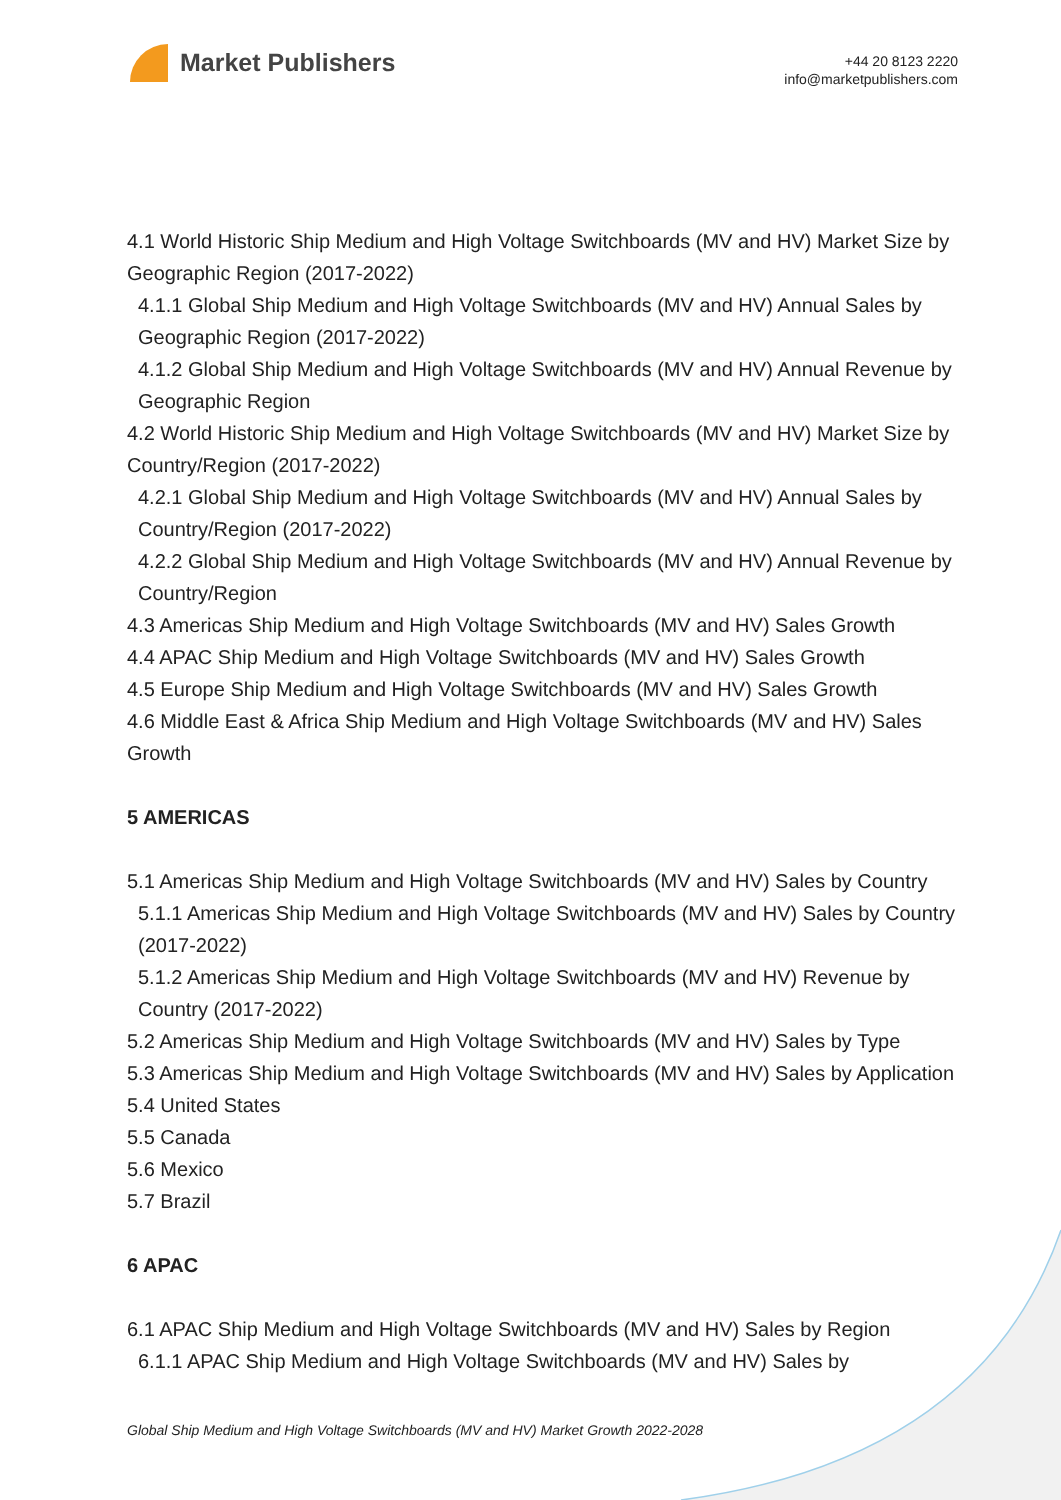Market Publishers
+44 20 8123 2220
info@marketpublishers.com
4.1 World Historic Ship Medium and High Voltage Switchboards (MV and HV) Market Size by Geographic Region (2017-2022)
4.1.1 Global Ship Medium and High Voltage Switchboards (MV and HV) Annual Sales by Geographic Region (2017-2022)
4.1.2 Global Ship Medium and High Voltage Switchboards (MV and HV) Annual Revenue by Geographic Region
4.2 World Historic Ship Medium and High Voltage Switchboards (MV and HV) Market Size by Country/Region (2017-2022)
4.2.1 Global Ship Medium and High Voltage Switchboards (MV and HV) Annual Sales by Country/Region (2017-2022)
4.2.2 Global Ship Medium and High Voltage Switchboards (MV and HV) Annual Revenue by Country/Region
4.3 Americas Ship Medium and High Voltage Switchboards (MV and HV) Sales Growth
4.4 APAC Ship Medium and High Voltage Switchboards (MV and HV) Sales Growth
4.5 Europe Ship Medium and High Voltage Switchboards (MV and HV) Sales Growth
4.6 Middle East & Africa Ship Medium and High Voltage Switchboards (MV and HV) Sales Growth
5 AMERICAS
5.1 Americas Ship Medium and High Voltage Switchboards (MV and HV) Sales by Country
5.1.1 Americas Ship Medium and High Voltage Switchboards (MV and HV) Sales by Country (2017-2022)
5.1.2 Americas Ship Medium and High Voltage Switchboards (MV and HV) Revenue by Country (2017-2022)
5.2 Americas Ship Medium and High Voltage Switchboards (MV and HV) Sales by Type
5.3 Americas Ship Medium and High Voltage Switchboards (MV and HV) Sales by Application
5.4 United States
5.5 Canada
5.6 Mexico
5.7 Brazil
6 APAC
6.1 APAC Ship Medium and High Voltage Switchboards (MV and HV) Sales by Region
6.1.1 APAC Ship Medium and High Voltage Switchboards (MV and HV) Sales by
Global Ship Medium and High Voltage Switchboards (MV and HV) Market Growth 2022-2028